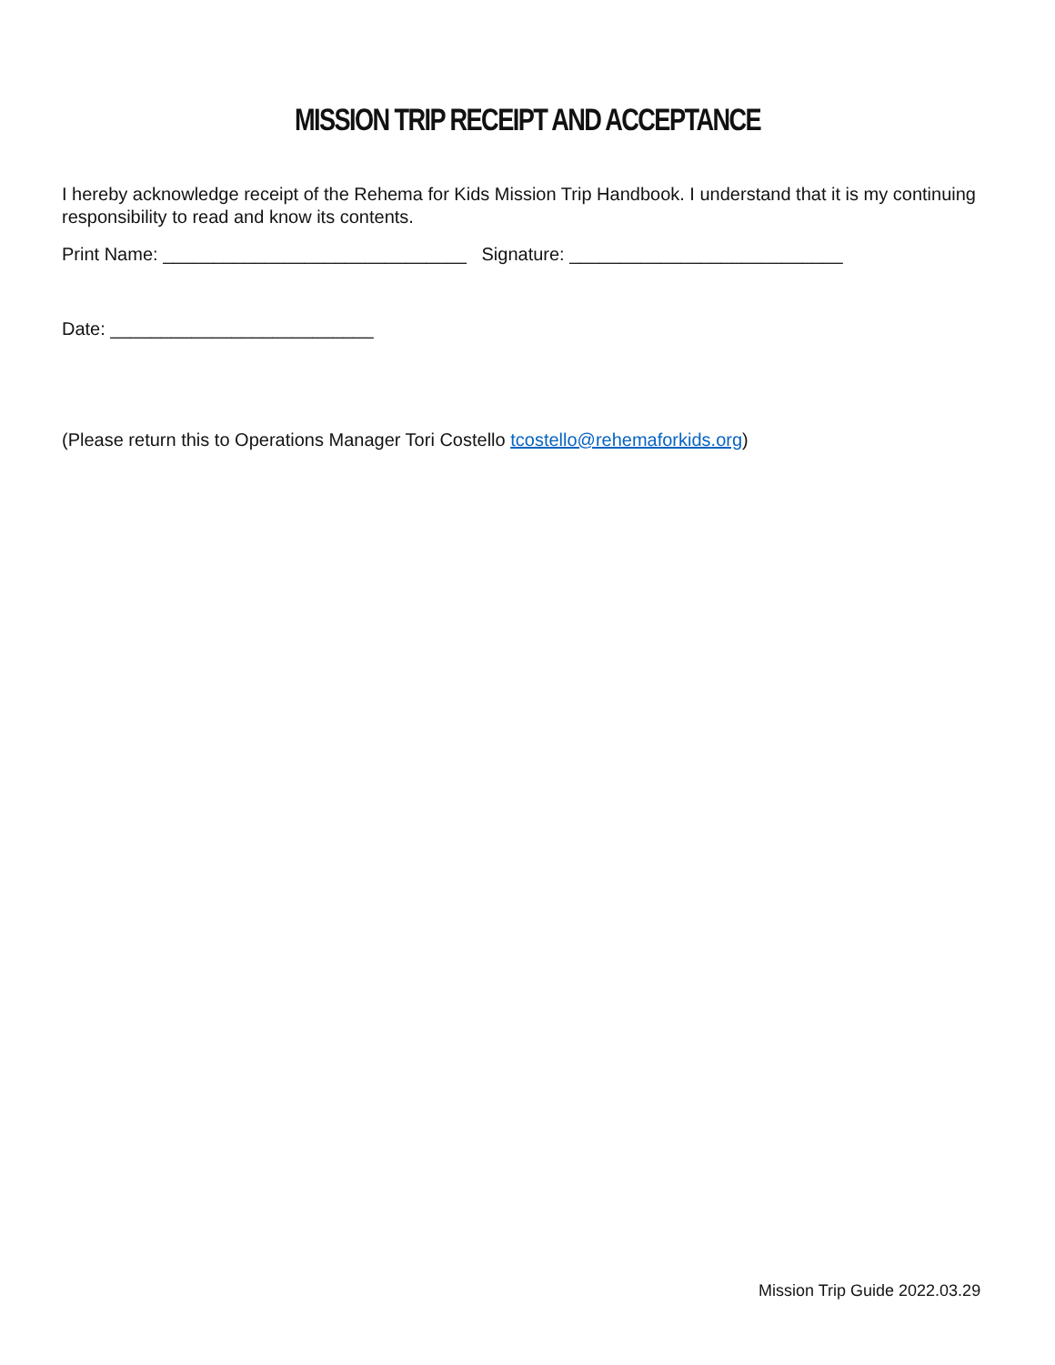MISSION TRIP RECEIPT AND ACCEPTANCE
I hereby acknowledge receipt of the Rehema for Kids Mission Trip Handbook. I understand that it is my continuing responsibility to read and know its contents.
Print Name: ______________________________ Signature: ___________________________
Date: __________________________
(Please return this to Operations Manager Tori Costello tcostello@rehemaforkids.org)
Mission Trip Guide 2022.03.29